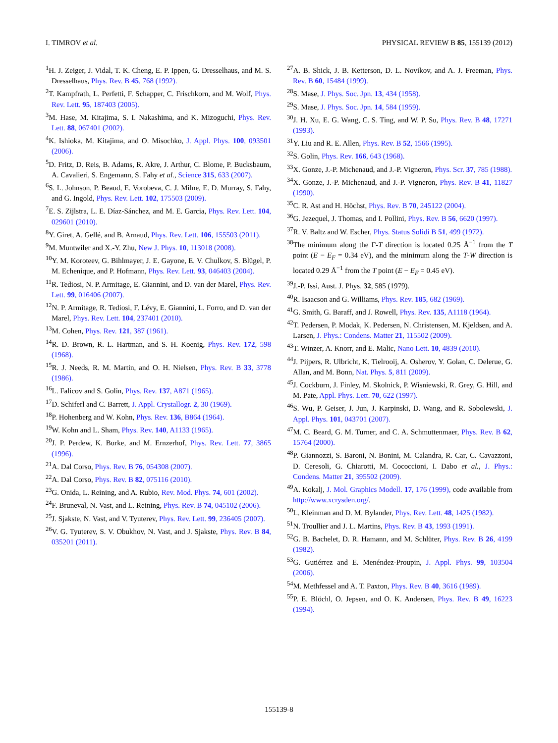I. TIMROV et al. PHYSICAL REVIEW B 85, 155139 (2012)
<sup>1</sup>H. J. Zeiger, J. Vidal, T. K. Cheng, E. P. Ippen, G. Dresselhaus, and M. S. Dresselhaus, Phys. Rev. B 45, 768 (1992).
<sup>2</sup> T. Kampfrath, L. Perfetti, F. Schapper, C. Frischkorn, and M. Wolf, Phys. Rev. Lett. 95, 187403 (2005).
<sup>3</sup> M. Hase, M. Kitajima, S. I. Nakashima, and K. Mizoguchi, Phys. Rev. Lett. 88, 067401 (2002).
<sup>4</sup> K. Ishioka, M. Kitajima, and O. Misochko, J. Appl. Phys. 100, 093501 (2006).
<sup>5</sup> D. Fritz, D. Reis, B. Adams, R. Akre, J. Arthur, C. Blome, P. Bucksbaum, A. Cavalieri, S. Engemann, S. Fahy et al., Science 315, 633 (2007).
<sup>6</sup> S. L. Johnson, P. Beaud, E. Vorobeva, C. J. Milne, E. D. Murray, S. Fahy, and G. Ingold, Phys. Rev. Lett. 102, 175503 (2009).
<sup>7</sup> E. S. Zijlstra, L. E. Díaz-Sánchez, and M. E. Garcia, Phys. Rev. Lett. 104, 029601 (2010).
<sup>8</sup> Y. Giret, A. Gellé, and B. Arnaud, Phys. Rev. Lett. 106, 155503 (2011).
<sup>9</sup> M. Muntwiler and X.-Y. Zhu, New J. Phys. 10, 113018 (2008).
<sup>10</sup> Y. M. Koroteev, G. Bihlmayer, J. E. Gayone, E. V. Chulkov, S. Blügel, P. M. Echenique, and P. Hofmann, Phys. Rev. Lett. 93, 046403 (2004).
<sup>11</sup> R. Tediosi, N. P. Armitage, E. Giannini, and D. van der Marel, Phys. Rev. Lett. 99, 016406 (2007).
<sup>12</sup>N. P. Armitage, R. Tediosi, F. Lévy, E. Giannini, L. Forro, and D. van der Marel, Phys. Rev. Lett. 104, 237401 (2010).
<sup>13</sup> M. Cohen, Phys. Rev. 121, 387 (1961).
<sup>14</sup> R. D. Brown, R. L. Hartman, and S. H. Koenig, Phys. Rev. 172, 598 (1968).
<sup>15</sup> R. J. Needs, R. M. Martin, and O. H. Nielsen, Phys. Rev. B 33, 3778 (1986).
<sup>16</sup> L. Falicov and S. Golin, Phys. Rev. 137, A871 (1965).
<sup>17</sup> D. Schiferl and C. Barrett, J. Appl. Crystallogr. 2, 30 (1969).
<sup>18</sup>P. Hohenberg and W. Kohn, Phys. Rev. 136, B864 (1964).
<sup>19</sup> W. Kohn and L. Sham, Phys. Rev. 140, A1133 (1965).
<sup>20</sup> J. P. Perdew, K. Burke, and M. Ernzerhof, Phys. Rev. Lett. 77, 3865 (1996).
<sup>21</sup> A. Dal Corso, Phys. Rev. B 76, 054308 (2007).
<sup>22</sup> A. Dal Corso, Phys. Rev. B 82, 075116 (2010).
<sup>23</sup> G. Onida, L. Reining, and A. Rubio, Rev. Mod. Phys. 74, 601 (2002).
<sup>24</sup>F. Bruneval, N. Vast, and L. Reining, Phys. Rev. B 74, 045102 (2006).
<sup>25</sup> J. Sjakste, N. Vast, and V. Tyuterev, Phys. Rev. Lett. 99, 236405 (2007).
<sup>26</sup>V. G. Tyuterev, S. V. Obukhov, N. Vast, and J. Sjakste, Phys. Rev. B 84, 035201 (2011).
<sup>27</sup> A. B. Shick, J. B. Ketterson, D. L. Novikov, and A. J. Freeman, Phys. Rev. B 60, 15484 (1999).
<sup>28</sup>S. Mase, J. Phys. Soc. Jpn. 13, 434 (1958).
<sup>29</sup>S. Mase, J. Phys. Soc. Jpn. 14, 584 (1959).
<sup>30</sup> J. H. Xu, E. G. Wang, C. S. Ting, and W. P. Su, Phys. Rev. B 48, 17271 (1993).
<sup>31</sup> Y. Liu and R. E. Allen, Phys. Rev. B 52, 1566 (1995).
<sup>32</sup>S. Golin, Phys. Rev. 166, 643 (1968).
<sup>33</sup> X. Gonze, J.-P. Michenaud, and J.-P. Vigneron, Phys. Scr. 37, 785 (1988).
<sup>34</sup> X. Gonze, J.-P. Michenaud, and J.-P. Vigneron, Phys. Rev. B 41, 11827 (1990).
<sup>35</sup>C. R. Ast and H. Höchst, Phys. Rev. B 70, 245122 (2004).
<sup>36</sup> G. Jezequel, J. Thomas, and I. Pollini, Phys. Rev. B 56, 6620 (1997).
<sup>37</sup> R. V. Baltz and W. Escher, Phys. Status Solidi B 51, 499 (1972).
<sup>38</sup> The minimum along the Γ-T direction is located 0.25 Å<sup>−1</sup> from the T point (E − E<sub>F</sub> = 0.34 eV), and the minimum along the T-W direction is located 0.29 Å<sup>−1</sup> from the T point (E − E<sub>F</sub> = 0.45 eV).
<sup>39</sup> J.-P. Issi, Aust. J. Phys. 32, 585 (1979).
<sup>40</sup> R. Isaacson and G. Williams, Phys. Rev. 185, 682 (1969).
<sup>41</sup> G. Smith, G. Baraff, and J. Rowell, Phys. Rev. 135, A1118 (1964).
<sup>42</sup> T. Pedersen, P. Modak, K. Pedersen, N. Christensen, M. Kjeldsen, and A. Larsen, J. Phys.: Condens. Matter 21, 115502 (2009).
<sup>43</sup> T. Winzer, A. Knorr, and E. Malic, Nano Lett. 10, 4839 (2010).
<sup>44</sup> J. Pijpers, R. Ulbricht, K. Tielrooij, A. Osherov, Y. Golan, C. Delerue, G. Allan, and M. Bonn, Nat. Phys. 5, 811 (2009).
<sup>45</sup> J. Cockburn, J. Finley, M. Skolnick, P. Wisniewski, R. Grey, G. Hill, and M. Pate, Appl. Phys. Lett. 70, 622 (1997).
<sup>46</sup>S. Wu, P. Geiser, J. Jun, J. Karpinski, D. Wang, and R. Sobolewski, J. Appl. Phys. 101, 043701 (2007).
<sup>47</sup> M. C. Beard, G. M. Turner, and C. A. Schmuttenmaer, Phys. Rev. B 62, 15764 (2000).
<sup>48</sup>P. Giannozzi, S. Baroni, N. Bonini, M. Calandra, R. Car, C. Cavazzoni, D. Ceresoli, G. Chiarotti, M. Cococcioni, I. Dabo et al., J. Phys.: Condens. Matter 21, 395502 (2009).
<sup>49</sup> A. Kokalj, J. Mol. Graphics Modell. 17, 176 (1999), code available from http://www.xcrysden.org/.
<sup>50</sup> L. Kleinman and D. M. Bylander, Phys. Rev. Lett. 48, 1425 (1982).
<sup>51</sup>N. Troullier and J. L. Martins, Phys. Rev. B 43, 1993 (1991).
<sup>52</sup> G. B. Bachelet, D. R. Hamann, and M. Schlüter, Phys. Rev. B 26, 4199 (1982).
<sup>53</sup> G. Gutiérrez and E. Menéndez-Proupin, J. Appl. Phys. 99, 103504 (2006).
<sup>54</sup> M. Methfessel and A. T. Paxton, Phys. Rev. B 40, 3616 (1989).
<sup>55</sup>P. E. Blöchl, O. Jepsen, and O. K. Andersen, Phys. Rev. B 49, 16223 (1994).
155139-8